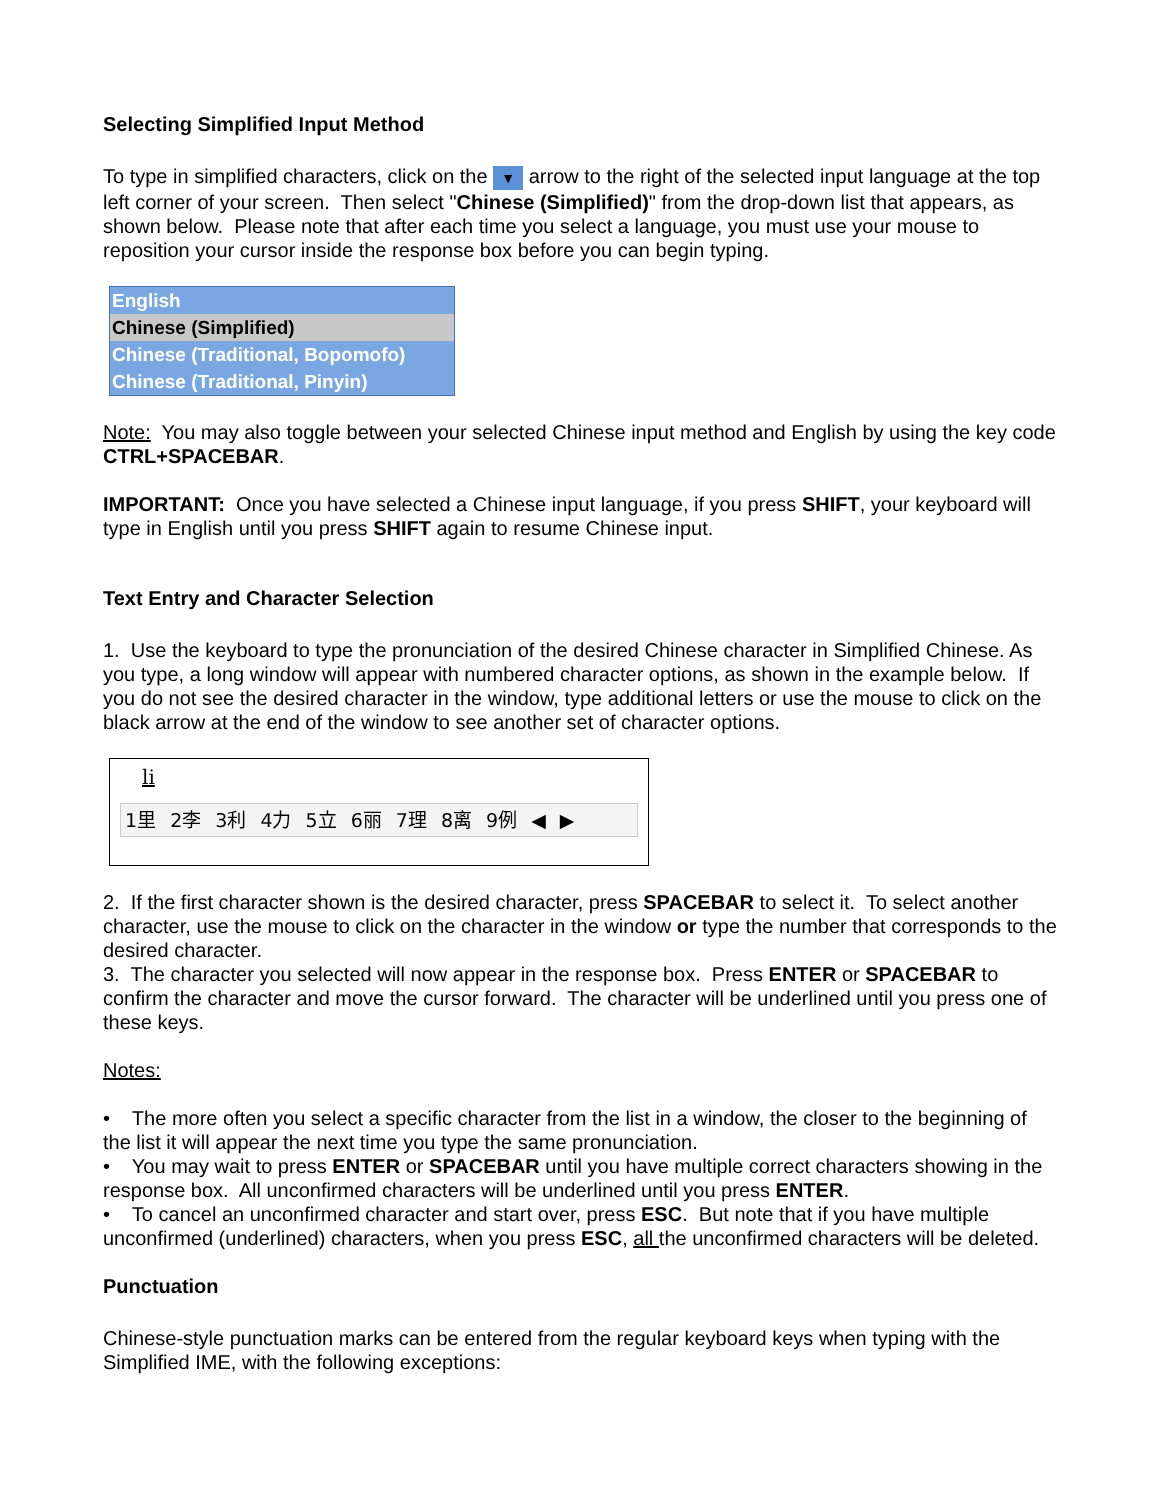Selecting Simplified Input Method
To type in simplified characters, click on the ▼ arrow to the right of the selected input language at the top left corner of your screen. Then select "Chinese (Simplified)" from the drop-down list that appears, as shown below. Please note that after each time you select a language, you must use your mouse to reposition your cursor inside the response box before you can begin typing.
English
Chinese (Simplified)
Chinese (Traditional, Bopomofo)
Chinese (Traditional, Pinyin)
Note: You may also toggle between your selected Chinese input method and English by using the key code CTRL+SPACEBAR.
IMPORTANT: Once you have selected a Chinese input language, if you press SHIFT, your keyboard will type in English until you press SHIFT again to resume Chinese input.
Text Entry and Character Selection
1. Use the keyboard to type the pronunciation of the desired Chinese character in Simplified Chinese. As you type, a long window will appear with numbered character options, as shown in the example below. If you do not see the desired character in the window, type additional letters or use the mouse to click on the black arrow at the end of the window to see another set of character options.
li
1里 2李 3利 4力 5立 6丽 7理 8离 9例 ◀ ▶
2. If the first character shown is the desired character, press SPACEBAR to select it. To select another character, use the mouse to click on the character in the window or type the number that corresponds to the desired character.
3. The character you selected will now appear in the response box. Press ENTER or SPACEBAR to confirm the character and move the cursor forward. The character will be underlined until you press one of these keys.
Notes:
• The more often you select a specific character from the list in a window, the closer to the beginning of the list it will appear the next time you type the same pronunciation.
• You may wait to press ENTER or SPACEBAR until you have multiple correct characters showing in the response box. All unconfirmed characters will be underlined until you press ENTER.
• To cancel an unconfirmed character and start over, press ESC. But note that if you have multiple unconfirmed (underlined) characters, when you press ESC, all the unconfirmed characters will be deleted.
Punctuation
Chinese-style punctuation marks can be entered from the regular keyboard keys when typing with the Simplified IME, with the following exceptions: